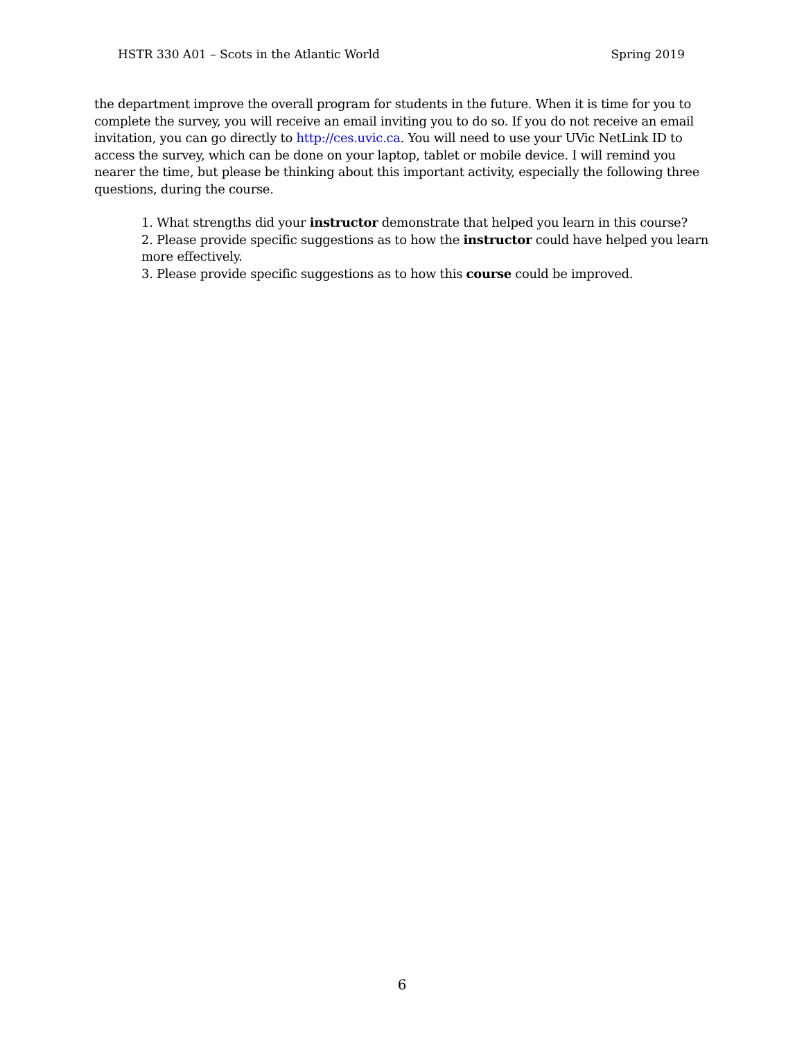HSTR 330 A01 – Scots in the Atlantic World Spring 2019
the department improve the overall program for students in the future. When it is time for you to complete the survey, you will receive an email inviting you to do so. If you do not receive an email invitation, you can go directly to http://ces.uvic.ca. You will need to use your UVic NetLink ID to access the survey, which can be done on your laptop, tablet or mobile device. I will remind you nearer the time, but please be thinking about this important activity, especially the following three questions, during the course.
1. What strengths did your instructor demonstrate that helped you learn in this course?
2. Please provide specific suggestions as to how the instructor could have helped you learn more effectively.
3. Please provide specific suggestions as to how this course could be improved.
6